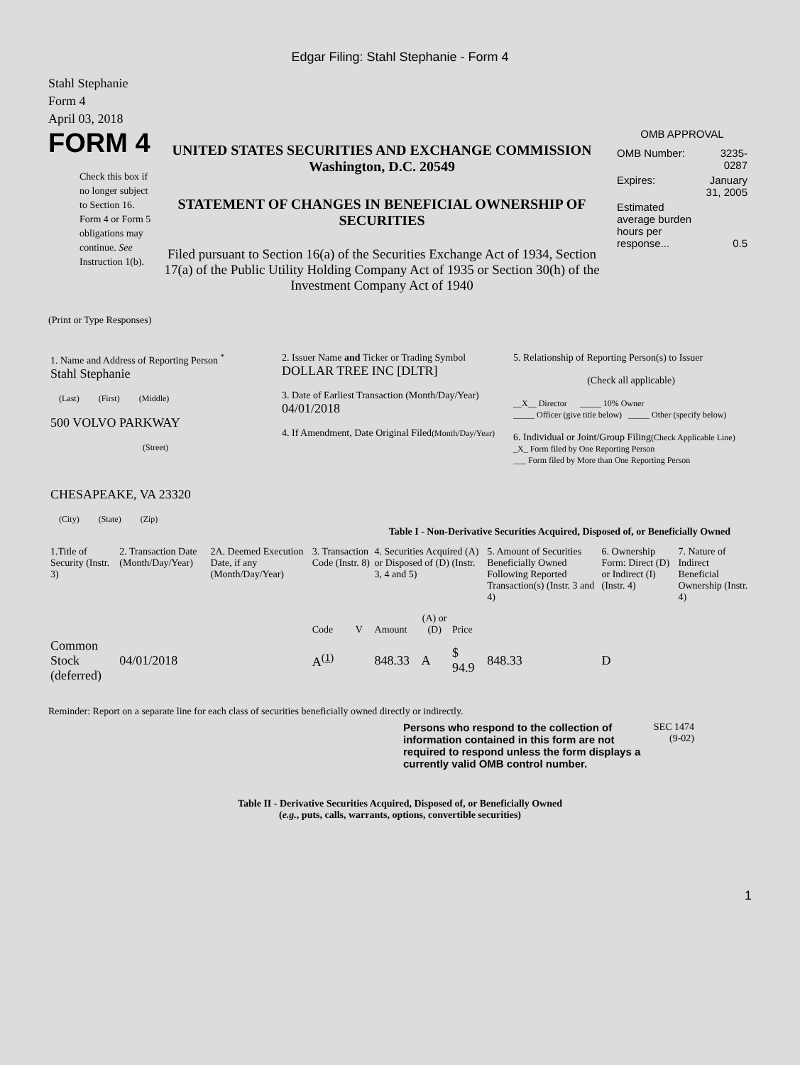Edgar Filing: Stahl Stephanie - Form 4
Stahl Stephanie
Form 4
April 03, 2018
FORM 4
Check this box if no longer subject to Section 16. Form 4 or Form 5 obligations may continue. See Instruction 1(b).
UNITED STATES SECURITIES AND EXCHANGE COMMISSION
Washington, D.C. 20549
STATEMENT OF CHANGES IN BENEFICIAL OWNERSHIP OF SECURITIES
Filed pursuant to Section 16(a) of the Securities Exchange Act of 1934, Section 17(a) of the Public Utility Holding Company Act of 1935 or Section 30(h) of the Investment Company Act of 1940
OMB APPROVAL
| OMB Number: | 3235-0287 |
| Expires: | January 31, 2005 |
| Estimated average burden hours per response... | 0.5 |
(Print or Type Responses)
| 1. Name and Address of Reporting Person <sup>*</sup> Stahl Stephanie (Last) (First) (Middle) 500 VOLVO PARKWAY (Street) CHESAPEAKE, VA 23320 (City) (State) (Zip) | 2. Issuer Name and Ticker or Trading Symbol DOLLAR TREE INC [DLTR] 3. Date of Earliest Transaction (Month/Day/Year) 04/01/2018 4. If Amendment, Date Original Filed (Month/Day/Year) | 5. Relationship of Reporting Person(s) to Issuer (Check all applicable) __X__ Director _____ 10% Owner _____ Officer (give title below) _____ Other (specify below) 6. Individual or Joint/Group Filing (Check Applicable Line) _X_ Form filed by One Reporting Person ___ Form filed by More than One Reporting Person |
Table I - Non-Derivative Securities Acquired, Disposed of, or Beneficially Owned
| 1.Title of Security (Instr. 3) | 2. Transaction Date (Month/Day/Year) | 2A. Deemed Execution Date, if any (Month/Day/Year) | 3. Transaction Code (Instr. 8) | | 4. Securities Acquired (A) or Disposed of (D) (Instr. 3, 4 and 5) | | | 5. Amount of Securities Beneficially Owned Following Reported Transaction(s) (Instr. 3 and 4) | 6. Ownership Form: Direct (D) or Indirect (I) (Instr. 4) | 7. Nature of Indirect Beneficial Ownership (Instr. 4) |
| --- | --- | --- | --- | --- | --- | --- | --- | --- | --- | --- |
| | | | Code | V | Amount | (A) or (D) | Price | | | |
| Common Stock (deferred) | 04/01/2018 | | A<sup>(1)</sup> | | 848.33 | A | $ 94.9 | 848.33 | D | |
Reminder: Report on a separate line for each class of securities beneficially owned directly or indirectly.
Persons who respond to the collection of information contained in this form are not required to respond unless the form displays a currently valid OMB control number.
SEC 1474 (9-02)
Table II - Derivative Securities Acquired, Disposed of, or Beneficially Owned
(e.g., puts, calls, warrants, options, convertible securities)
1